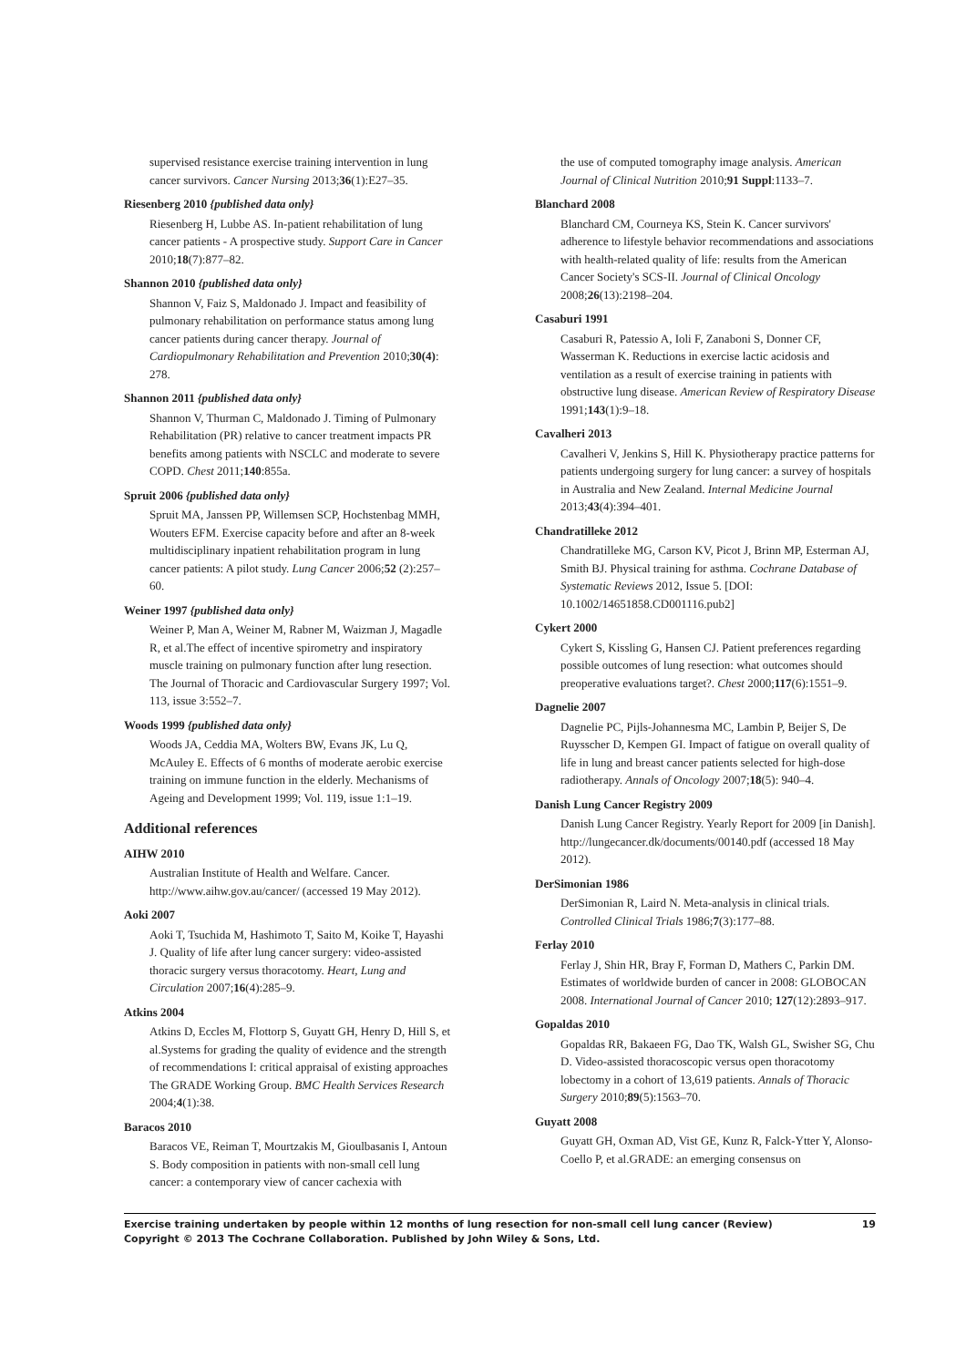supervised resistance exercise training intervention in lung cancer survivors. Cancer Nursing 2013;36(1):E27–35.
Riesenberg 2010 {published data only}
Riesenberg H, Lubbe AS. In-patient rehabilitation of lung cancer patients - A prospective study. Support Care in Cancer 2010;18(7):877–82.
Shannon 2010 {published data only}
Shannon V, Faiz S, Maldonado J. Impact and feasibility of pulmonary rehabilitation on performance status among lung cancer patients during cancer therapy. Journal of Cardiopulmonary Rehabilitation and Prevention 2010;30(4): 278.
Shannon 2011 {published data only}
Shannon V, Thurman C, Maldonado J. Timing of Pulmonary Rehabilitation (PR) relative to cancer treatment impacts PR benefits among patients with NSCLC and moderate to severe COPD. Chest 2011;140:855a.
Spruit 2006 {published data only}
Spruit MA, Janssen PP, Willemsen SCP, Hochstenbag MMH, Wouters EFM. Exercise capacity before and after an 8-week multidisciplinary inpatient rehabilitation program in lung cancer patients: A pilot study. Lung Cancer 2006;52 (2):257–60.
Weiner 1997 {published data only}
Weiner P, Man A, Weiner M, Rabner M, Waizman J, Magadle R, et al.The effect of incentive spirometry and inspiratory muscle training on pulmonary function after lung resection. The Journal of Thoracic and Cardiovascular Surgery 1997; Vol. 113, issue 3:552–7.
Woods 1999 {published data only}
Woods JA, Ceddia MA, Wolters BW, Evans JK, Lu Q, McAuley E. Effects of 6 months of moderate aerobic exercise training on immune function in the elderly. Mechanisms of Ageing and Development 1999; Vol. 119, issue 1:1–19.
Additional references
AIHW 2010
Australian Institute of Health and Welfare. Cancer. http://www.aihw.gov.au/cancer/ (accessed 19 May 2012).
Aoki 2007
Aoki T, Tsuchida M, Hashimoto T, Saito M, Koike T, Hayashi J. Quality of life after lung cancer surgery: video-assisted thoracic surgery versus thoracotomy. Heart, Lung and Circulation 2007;16(4):285–9.
Atkins 2004
Atkins D, Eccles M, Flottorp S, Guyatt GH, Henry D, Hill S, et al.Systems for grading the quality of evidence and the strength of recommendations I: critical appraisal of existing approaches The GRADE Working Group. BMC Health Services Research 2004;4(1):38.
Baracos 2010
Baracos VE, Reiman T, Mourtzakis M, Gioulbasanis I, Antoun S. Body composition in patients with non-small cell lung cancer: a contemporary view of cancer cachexia with
the use of computed tomography image analysis. American Journal of Clinical Nutrition 2010;91 Suppl:1133–7.
Blanchard 2008
Blanchard CM, Courneya KS, Stein K. Cancer survivors' adherence to lifestyle behavior recommendations and associations with health-related quality of life: results from the American Cancer Society's SCS-II. Journal of Clinical Oncology 2008;26(13):2198–204.
Casaburi 1991
Casaburi R, Patessio A, Ioli F, Zanaboni S, Donner CF, Wasserman K. Reductions in exercise lactic acidosis and ventilation as a result of exercise training in patients with obstructive lung disease. American Review of Respiratory Disease 1991;143(1):9–18.
Cavalheri 2013
Cavalheri V, Jenkins S, Hill K. Physiotherapy practice patterns for patients undergoing surgery for lung cancer: a survey of hospitals in Australia and New Zealand. Internal Medicine Journal 2013;43(4):394–401.
Chandratilleke 2012
Chandratilleke MG, Carson KV, Picot J, Brinn MP, Esterman AJ, Smith BJ. Physical training for asthma. Cochrane Database of Systematic Reviews 2012, Issue 5. [DOI: 10.1002/14651858.CD001116.pub2]
Cykert 2000
Cykert S, Kissling G, Hansen CJ. Patient preferences regarding possible outcomes of lung resection: what outcomes should preoperative evaluations target?. Chest 2000;117(6):1551–9.
Dagnelie 2007
Dagnelie PC, Pijls-Johannesma MC, Lambin P, Beijer S, De Ruysscher D, Kempen GI. Impact of fatigue on overall quality of life in lung and breast cancer patients selected for high-dose radiotherapy. Annals of Oncology 2007;18(5): 940–4.
Danish Lung Cancer Registry 2009
Danish Lung Cancer Registry. Yearly Report for 2009 [in Danish]. http://lungecancer.dk/documents/00140.pdf (accessed 18 May 2012).
DerSimonian 1986
DerSimonian R, Laird N. Meta-analysis in clinical trials. Controlled Clinical Trials 1986;7(3):177–88.
Ferlay 2010
Ferlay J, Shin HR, Bray F, Forman D, Mathers C, Parkin DM. Estimates of worldwide burden of cancer in 2008: GLOBOCAN 2008. International Journal of Cancer 2010; 127(12):2893–917.
Gopaldas 2010
Gopaldas RR, Bakaeen FG, Dao TK, Walsh GL, Swisher SG, Chu D. Video-assisted thoracoscopic versus open thoracotomy lobectomy in a cohort of 13,619 patients. Annals of Thoracic Surgery 2010;89(5):1563–70.
Guyatt 2008
Guyatt GH, Oxman AD, Vist GE, Kunz R, Falck-Ytter Y, Alonso-Coello P, et al.GRADE: an emerging consensus on
Exercise training undertaken by people within 12 months of lung resection for non-small cell lung cancer (Review)
Copyright © 2013 The Cochrane Collaboration. Published by John Wiley & Sons, Ltd.
19